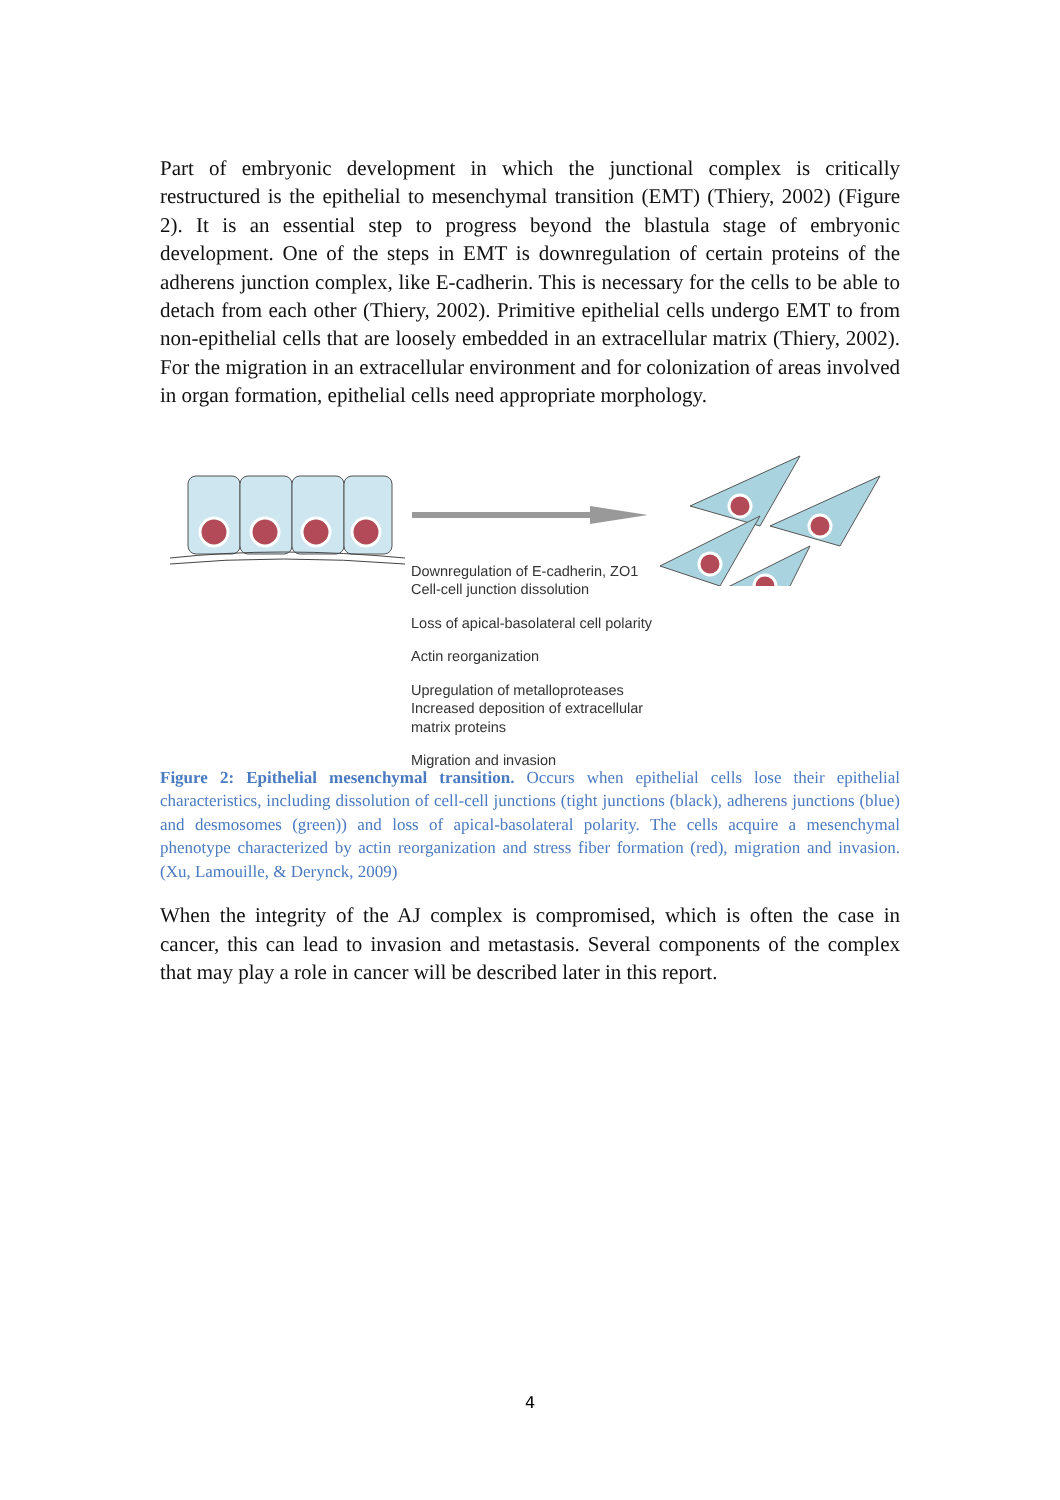Part of embryonic development in which the junctional complex is critically restructured is the epithelial to mesenchymal transition (EMT) (Thiery, 2002) (Figure 2). It is an essential step to progress beyond the blastula stage of embryonic development. One of the steps in EMT is downregulation of certain proteins of the adherens junction complex, like E-cadherin. This is necessary for the cells to be able to detach from each other (Thiery, 2002). Primitive epithelial cells undergo EMT to from non-epithelial cells that are loosely embedded in an extracellular matrix (Thiery, 2002). For the migration in an extracellular environment and for colonization of areas involved in organ formation, epithelial cells need appropriate morphology.
Downregulation of E-cadherin, ZO1
Cell-cell junction dissolution
Loss of apical-basolateral cell polarity
Actin reorganization
Upregulation of metalloproteases
Increased deposition of extracellular
matrix proteins
Migration and invasion
Figure 2: Epithelial mesenchymal transition. Occurs when epithelial cells lose their epithelial characteristics, including dissolution of cell-cell junctions (tight junctions (black), adherens junctions (blue) and desmosomes (green)) and loss of apical-basolateral polarity. The cells acquire a mesenchymal phenotype characterized by actin reorganization and stress fiber formation (red), migration and invasion. (Xu, Lamouille, & Derynck, 2009)
When the integrity of the AJ complex is compromised, which is often the case in cancer, this can lead to invasion and metastasis. Several components of the complex that may play a role in cancer will be described later in this report.
4